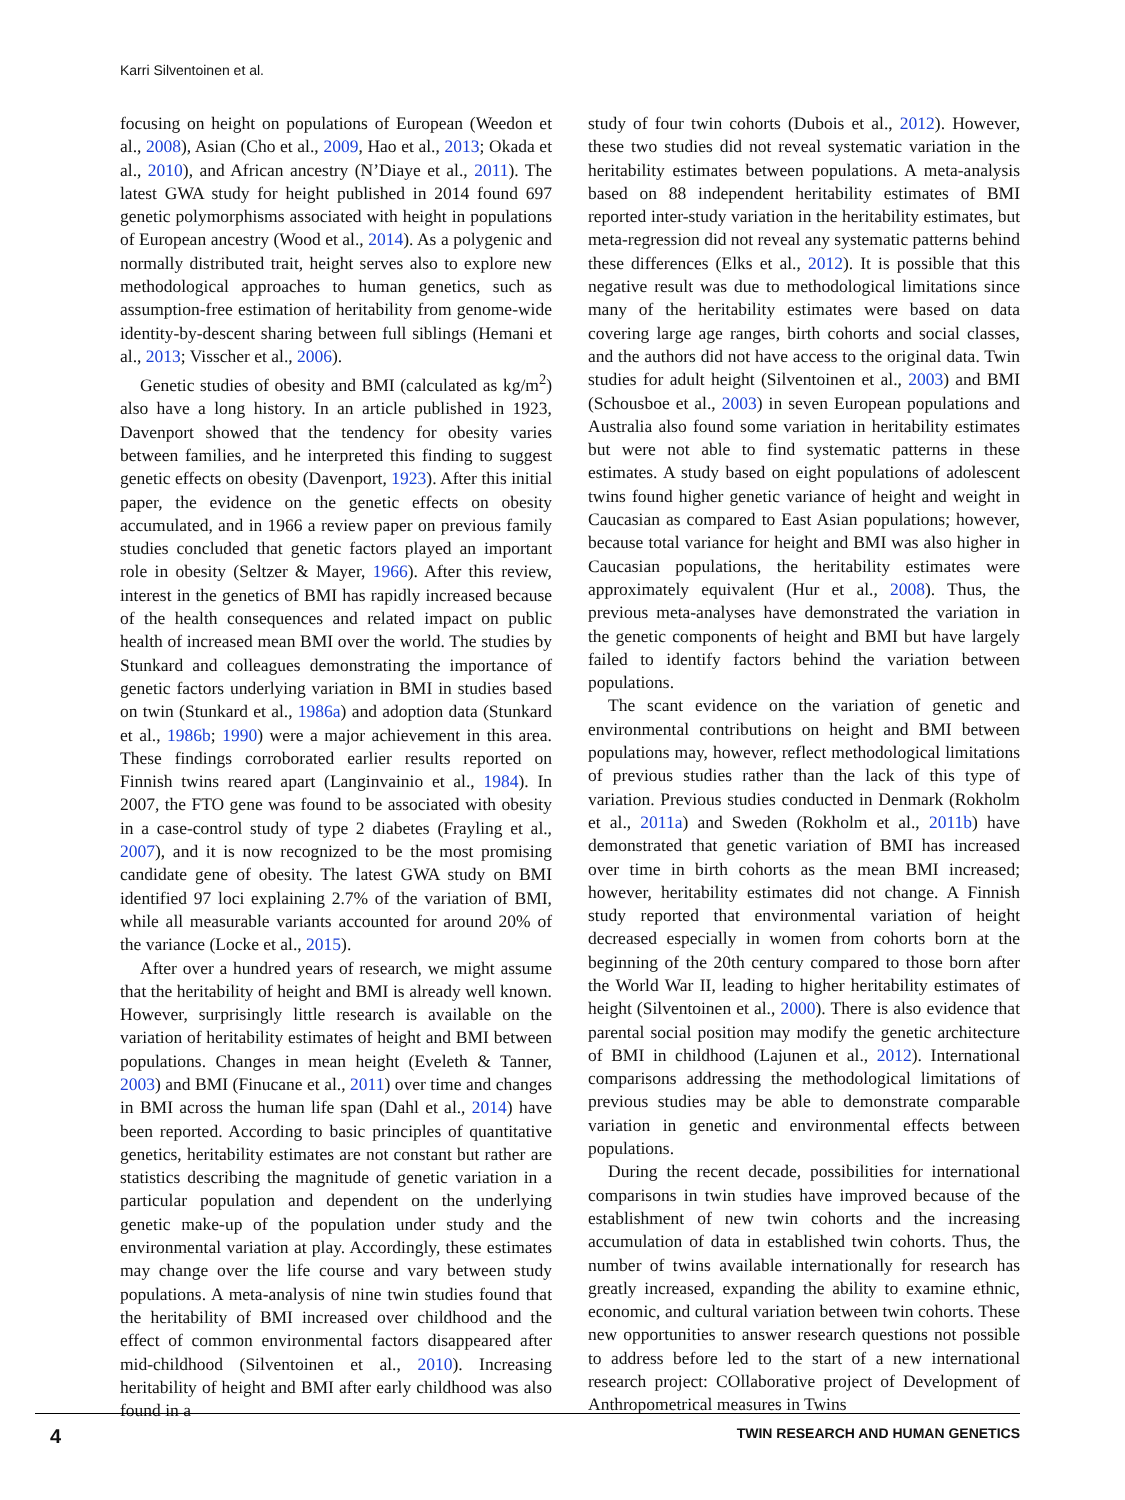Karri Silventoinen et al.
focusing on height on populations of European (Weedon et al., 2008), Asian (Cho et al., 2009, Hao et al., 2013; Okada et al., 2010), and African ancestry (N’Diaye et al., 2011). The latest GWA study for height published in 2014 found 697 genetic polymorphisms associated with height in populations of European ancestry (Wood et al., 2014). As a polygenic and normally distributed trait, height serves also to explore new methodological approaches to human genetics, such as assumption-free estimation of heritability from genome-wide identity-by-descent sharing between full siblings (Hemani et al., 2013; Visscher et al., 2006).
Genetic studies of obesity and BMI (calculated as kg/m<sup>2</sup>) also have a long history. In an article published in 1923, Davenport showed that the tendency for obesity varies between families, and he interpreted this finding to suggest genetic effects on obesity (Davenport, 1923). After this initial paper, the evidence on the genetic effects on obesity accumulated, and in 1966 a review paper on previous family studies concluded that genetic factors played an important role in obesity (Seltzer & Mayer, 1966). After this review, interest in the genetics of BMI has rapidly increased because of the health consequences and related impact on public health of increased mean BMI over the world. The studies by Stunkard and colleagues demonstrating the importance of genetic factors underlying variation in BMI in studies based on twin (Stunkard et al., 1986a) and adoption data (Stunkard et al., 1986b; 1990) were a major achievement in this area. These findings corroborated earlier results reported on Finnish twins reared apart (Langinvainio et al., 1984). In 2007, the FTO gene was found to be associated with obesity in a case-control study of type 2 diabetes (Frayling et al., 2007), and it is now recognized to be the most promising candidate gene of obesity. The latest GWA study on BMI identified 97 loci explaining 2.7% of the variation of BMI, while all measurable variants accounted for around 20% of the variance (Locke et al., 2015).
After over a hundred years of research, we might assume that the heritability of height and BMI is already well known. However, surprisingly little research is available on the variation of heritability estimates of height and BMI between populations. Changes in mean height (Eveleth & Tanner, 2003) and BMI (Finucane et al., 2011) over time and changes in BMI across the human life span (Dahl et al., 2014) have been reported. According to basic principles of quantitative genetics, heritability estimates are not constant but rather are statistics describing the magnitude of genetic variation in a particular population and dependent on the underlying genetic make-up of the population under study and the environmental variation at play. Accordingly, these estimates may change over the life course and vary between study populations. A meta-analysis of nine twin studies found that the heritability of BMI increased over childhood and the effect of common environmental factors disappeared after mid-childhood (Silventoinen et al., 2010). Increasing heritability of height and BMI after early childhood was also found in a
study of four twin cohorts (Dubois et al., 2012). However, these two studies did not reveal systematic variation in the heritability estimates between populations. A meta-analysis based on 88 independent heritability estimates of BMI reported inter-study variation in the heritability estimates, but meta-regression did not reveal any systematic patterns behind these differences (Elks et al., 2012). It is possible that this negative result was due to methodological limitations since many of the heritability estimates were based on data covering large age ranges, birth cohorts and social classes, and the authors did not have access to the original data. Twin studies for adult height (Silventoinen et al., 2003) and BMI (Schousboe et al., 2003) in seven European populations and Australia also found some variation in heritability estimates but were not able to find systematic patterns in these estimates. A study based on eight populations of adolescent twins found higher genetic variance of height and weight in Caucasian as compared to East Asian populations; however, because total variance for height and BMI was also higher in Caucasian populations, the heritability estimates were approximately equivalent (Hur et al., 2008). Thus, the previous meta-analyses have demonstrated the variation in the genetic components of height and BMI but have largely failed to identify factors behind the variation between populations.
The scant evidence on the variation of genetic and environmental contributions on height and BMI between populations may, however, reflect methodological limitations of previous studies rather than the lack of this type of variation. Previous studies conducted in Denmark (Rokholm et al., 2011a) and Sweden (Rokholm et al., 2011b) have demonstrated that genetic variation of BMI has increased over time in birth cohorts as the mean BMI increased; however, heritability estimates did not change. A Finnish study reported that environmental variation of height decreased especially in women from cohorts born at the beginning of the 20th century compared to those born after the World War II, leading to higher heritability estimates of height (Silventoinen et al., 2000). There is also evidence that parental social position may modify the genetic architecture of BMI in childhood (Lajunen et al., 2012). International comparisons addressing the methodological limitations of previous studies may be able to demonstrate comparable variation in genetic and environmental effects between populations.
During the recent decade, possibilities for international comparisons in twin studies have improved because of the establishment of new twin cohorts and the increasing accumulation of data in established twin cohorts. Thus, the number of twins available internationally for research has greatly increased, expanding the ability to examine ethnic, economic, and cultural variation between twin cohorts. These new opportunities to answer research questions not possible to address before led to the start of a new international research project: COllaborative project of Development of Anthropometrical measures in Twins
4 TWIN RESEARCH AND HUMAN GENETICS